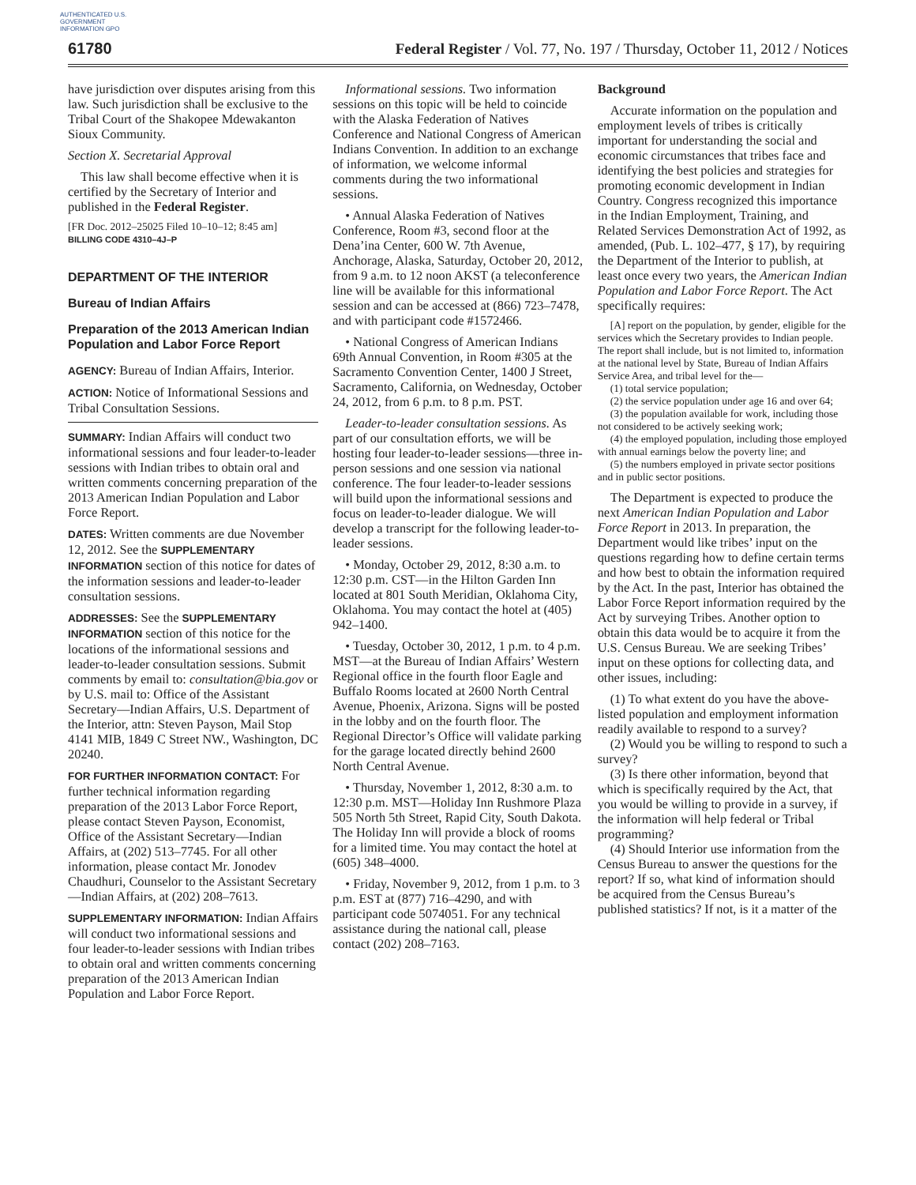AUTHENTICATED U.S. GOVERNMENT INFORMATION GPO
61780 Federal Register / Vol. 77, No. 197 / Thursday, October 11, 2012 / Notices
have jurisdiction over disputes arising from this law. Such jurisdiction shall be exclusive to the Tribal Court of the Shakopee Mdewakanton Sioux Community.
Section X. Secretarial Approval
This law shall become effective when it is certified by the Secretary of Interior and published in the Federal Register.
[FR Doc. 2012–25025 Filed 10–10–12; 8:45 am]
BILLING CODE 4310–4J–P
DEPARTMENT OF THE INTERIOR
Bureau of Indian Affairs
Preparation of the 2013 American Indian Population and Labor Force Report
AGENCY: Bureau of Indian Affairs, Interior.
ACTION: Notice of Informational Sessions and Tribal Consultation Sessions.
SUMMARY: Indian Affairs will conduct two informational sessions and four leader-to-leader sessions with Indian tribes to obtain oral and written comments concerning preparation of the 2013 American Indian Population and Labor Force Report.
DATES: Written comments are due November 12, 2012. See the SUPPLEMENTARY INFORMATION section of this notice for dates of the information sessions and leader-to-leader consultation sessions.
ADDRESSES: See the SUPPLEMENTARY INFORMATION section of this notice for the locations of the informational sessions and leader-to-leader consultation sessions. Submit comments by email to: consultation@bia.gov or by U.S. mail to: Office of the Assistant Secretary—Indian Affairs, U.S. Department of the Interior, attn: Steven Payson, Mail Stop 4141 MIB, 1849 C Street NW., Washington, DC 20240.
FOR FURTHER INFORMATION CONTACT: For further technical information regarding preparation of the 2013 Labor Force Report, please contact Steven Payson, Economist, Office of the Assistant Secretary—Indian Affairs, at (202) 513–7745. For all other information, please contact Mr. Jonodev Chaudhuri, Counselor to the Assistant Secretary—Indian Affairs, at (202) 208–7613.
SUPPLEMENTARY INFORMATION: Indian Affairs will conduct two informational sessions and four leader-to-leader sessions with Indian tribes to obtain oral and written comments concerning preparation of the 2013 American Indian Population and Labor Force Report.
Informational sessions. Two information sessions on this topic will be held to coincide with the Alaska Federation of Natives Conference and National Congress of American Indians Convention. In addition to an exchange of information, we welcome informal comments during the two informational sessions.
• Annual Alaska Federation of Natives Conference, Room #3, second floor at the Dena’ina Center, 600 W. 7th Avenue, Anchorage, Alaska, Saturday, October 20, 2012, from 9 a.m. to 12 noon AKST (a teleconference line will be available for this informational session and can be accessed at (866) 723–7478, and with participant code #1572466.
• National Congress of American Indians 69th Annual Convention, in Room #305 at the Sacramento Convention Center, 1400 J Street, Sacramento, California, on Wednesday, October 24, 2012, from 6 p.m. to 8 p.m. PST.
Leader-to-leader consultation sessions. As part of our consultation efforts, we will be hosting four leader-to-leader sessions—three in-person sessions and one session via national conference. The four leader-to-leader sessions will build upon the informational sessions and focus on leader-to-leader dialogue. We will develop a transcript for the following leader-to-leader sessions.
• Monday, October 29, 2012, 8:30 a.m. to 12:30 p.m. CST—in the Hilton Garden Inn located at 801 South Meridian, Oklahoma City, Oklahoma. You may contact the hotel at (405) 942–1400.
• Tuesday, October 30, 2012, 1 p.m. to 4 p.m. MST—at the Bureau of Indian Affairs’ Western Regional office in the fourth floor Eagle and Buffalo Rooms located at 2600 North Central Avenue, Phoenix, Arizona. Signs will be posted in the lobby and on the fourth floor. The Regional Director’s Office will validate parking for the garage located directly behind 2600 North Central Avenue.
• Thursday, November 1, 2012, 8:30 a.m. to 12:30 p.m. MST—Holiday Inn Rushmore Plaza 505 North 5th Street, Rapid City, South Dakota. The Holiday Inn will provide a block of rooms for a limited time. You may contact the hotel at (605) 348–4000.
• Friday, November 9, 2012, from 1 p.m. to 3 p.m. EST at (877) 716–4290, and with participant code 5074051. For any technical assistance during the national call, please contact (202) 208–7163.
Background
Accurate information on the population and employment levels of tribes is critically important for understanding the social and economic circumstances that tribes face and identifying the best policies and strategies for promoting economic development in Indian Country. Congress recognized this importance in the Indian Employment, Training, and Related Services Demonstration Act of 1992, as amended, (Pub. L. 102–477, § 17), by requiring the Department of the Interior to publish, at least once every two years, the American Indian Population and Labor Force Report. The Act specifically requires:
[A] report on the population, by gender, eligible for the services which the Secretary provides to Indian people. The report shall include, but is not limited to, information at the national level by State, Bureau of Indian Affairs Service Area, and tribal level for the—
(1) total service population;
(2) the service population under age 16 and over 64;
(3) the population available for work, including those not considered to be actively seeking work;
(4) the employed population, including those employed with annual earnings below the poverty line; and
(5) the numbers employed in private sector positions and in public sector positions.
The Department is expected to produce the next American Indian Population and Labor Force Report in 2013. In preparation, the Department would like tribes’ input on the questions regarding how to define certain terms and how best to obtain the information required by the Act. In the past, Interior has obtained the Labor Force Report information required by the Act by surveying Tribes. Another option to obtain this data would be to acquire it from the U.S. Census Bureau. We are seeking Tribes’ input on these options for collecting data, and other issues, including:
(1) To what extent do you have the above-listed population and employment information readily available to respond to a survey?
(2) Would you be willing to respond to such a survey?
(3) Is there other information, beyond that which is specifically required by the Act, that you would be willing to provide in a survey, if the information will help federal or Tribal programming?
(4) Should Interior use information from the Census Bureau to answer the questions for the report? If so, what kind of information should be acquired from the Census Bureau’s published statistics? If not, is it a matter of the